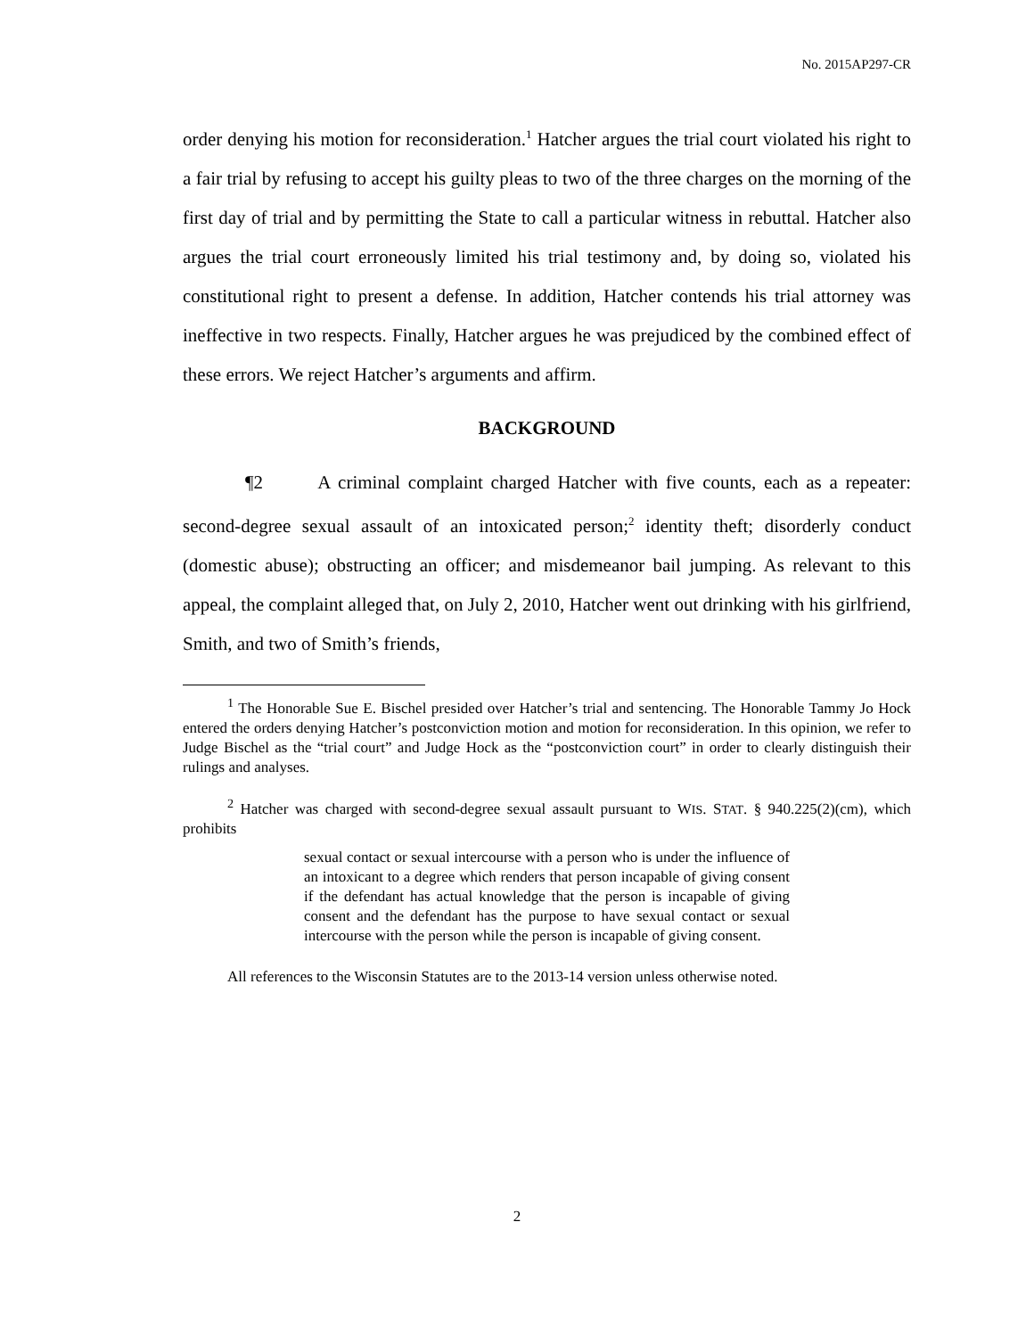No. 2015AP297-CR
order denying his motion for reconsideration.<sup>1</sup> Hatcher argues the trial court violated his right to a fair trial by refusing to accept his guilty pleas to two of the three charges on the morning of the first day of trial and by permitting the State to call a particular witness in rebuttal. Hatcher also argues the trial court erroneously limited his trial testimony and, by doing so, violated his constitutional right to present a defense. In addition, Hatcher contends his trial attorney was ineffective in two respects. Finally, Hatcher argues he was prejudiced by the combined effect of these errors. We reject Hatcher’s arguments and affirm.
BACKGROUND
¶2 A criminal complaint charged Hatcher with five counts, each as a repeater: second-degree sexual assault of an intoxicated person;<sup>2</sup> identity theft; disorderly conduct (domestic abuse); obstructing an officer; and misdemeanor bail jumping. As relevant to this appeal, the complaint alleged that, on July 2, 2010, Hatcher went out drinking with his girlfriend, Smith, and two of Smith’s friends,
<sup>1</sup> The Honorable Sue E. Bischel presided over Hatcher’s trial and sentencing. The Honorable Tammy Jo Hock entered the orders denying Hatcher’s postconviction motion and motion for reconsideration. In this opinion, we refer to Judge Bischel as the “trial court” and Judge Hock as the “postconviction court” in order to clearly distinguish their rulings and analyses.
<sup>2</sup> Hatcher was charged with second-degree sexual assault pursuant to WIS. STAT. § 940.225(2)(cm), which prohibits
sexual contact or sexual intercourse with a person who is under the influence of an intoxicant to a degree which renders that person incapable of giving consent if the defendant has actual knowledge that the person is incapable of giving consent and the defendant has the purpose to have sexual contact or sexual intercourse with the person while the person is incapable of giving consent.
All references to the Wisconsin Statutes are to the 2013-14 version unless otherwise noted.
2